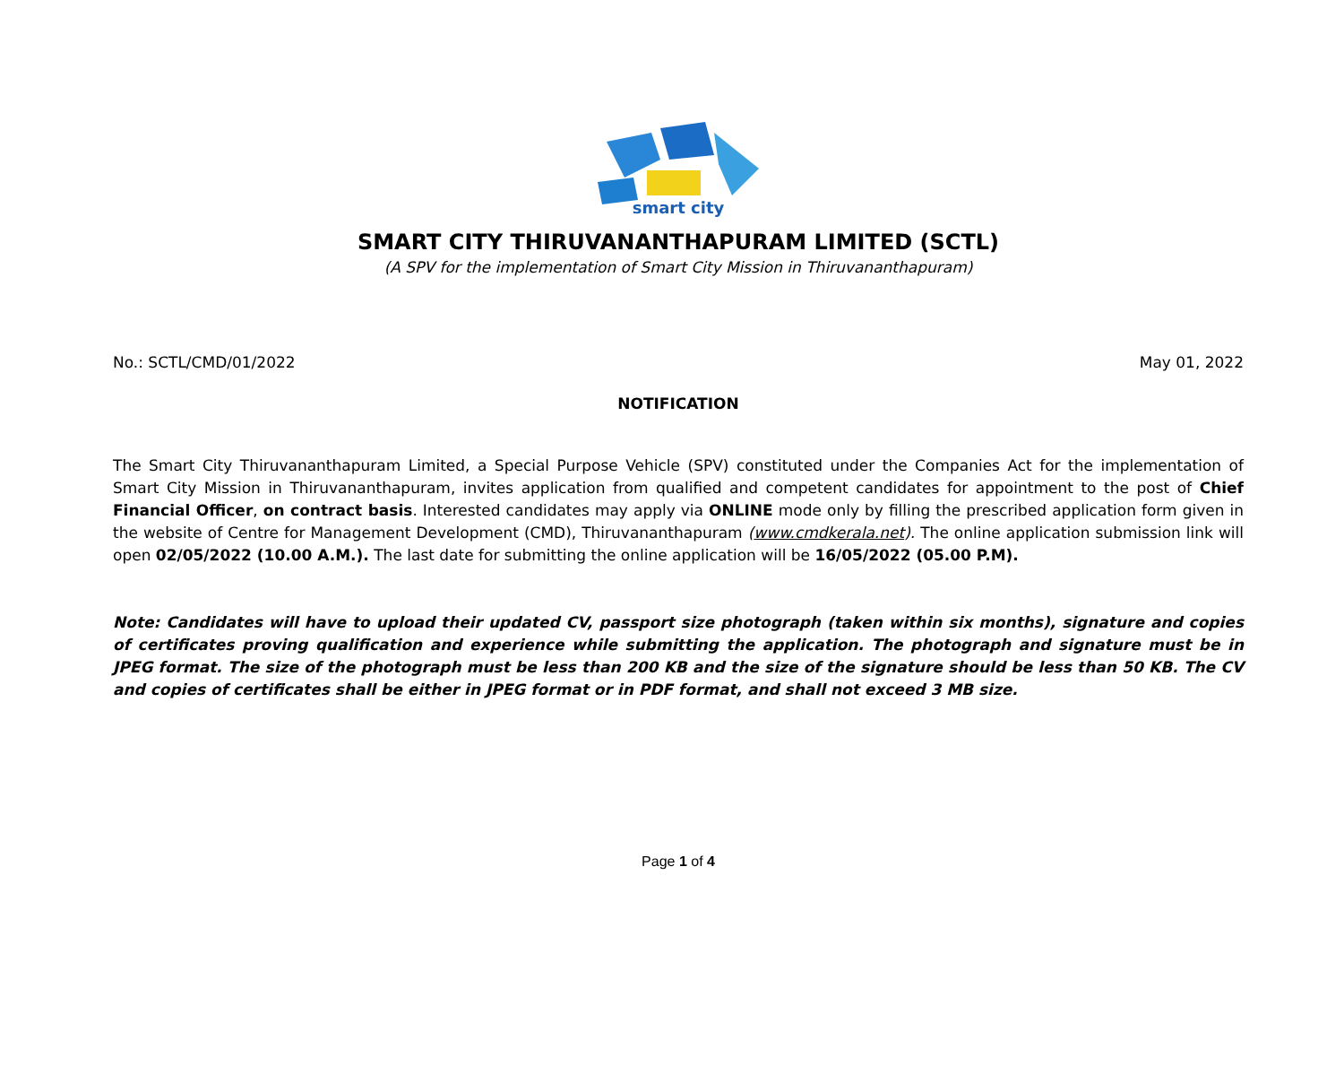smart city
SMART CITY THIRUVANANTHAPURAM LIMITED (SCTL)
(A SPV for the implementation of Smart City Mission in Thiruvananthapuram)
No.: SCTL/CMD/01/2022 May 01, 2022
NOTIFICATION
The Smart City Thiruvananthapuram Limited, a Special Purpose Vehicle (SPV) constituted under the Companies Act for the implementation of Smart City Mission in Thiruvananthapuram, invites application from qualified and competent candidates for appointment to the post of Chief Financial Officer, on contract basis. Interested candidates may apply via ONLINE mode only by filling the prescribed application form given in the website of Centre for Management Development (CMD), Thiruvananthapuram (www.cmdkerala.net). The online application submission link will open 02/05/2022 (10.00 A.M.). The last date for submitting the online application will be 16/05/2022 (05.00 P.M).
Note: Candidates will have to upload their updated CV, passport size photograph (taken within six months), signature and copies of certificates proving qualification and experience while submitting the application. The photograph and signature must be in JPEG format. The size of the photograph must be less than 200 KB and the size of the signature should be less than 50 KB. The CV and copies of certificates shall be either in JPEG format or in PDF format, and shall not exceed 3 MB size.
Page 1 of 4